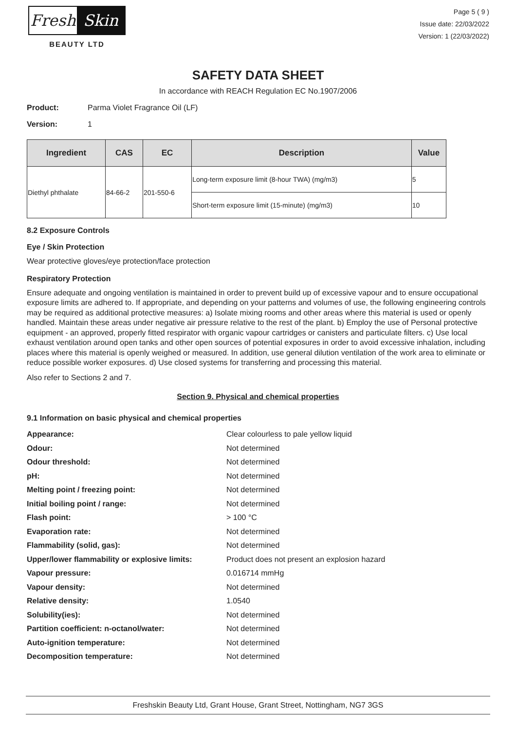Fresh Skin
BEAUTY LTD
Page 5 ( 9 )
Issue date: 22/03/2022
Version: 1 (22/03/2022)
SAFETY DATA SHEET
In accordance with REACH Regulation EC No.1907/2006
Product: Parma Violet Fragrance Oil (LF)
Version: 1
| Ingredient | CAS | EC | Description | Value |
| --- | --- | --- | --- | --- |
| Diethyl phthalate | 84-66-2 | 201-550-6 | Long-term exposure limit (8-hour TWA) (mg/m3) | 5 |
| | | | Short-term exposure limit (15-minute) (mg/m3) | 10 |
8.2 Exposure Controls
Eye / Skin Protection
Wear protective gloves/eye protection/face protection
Respiratory Protection
Ensure adequate and ongoing ventilation is maintained in order to prevent build up of excessive vapour and to ensure occupational exposure limits are adhered to. If appropriate, and depending on your patterns and volumes of use, the following engineering controls may be required as additional protective measures: a) Isolate mixing rooms and other areas where this material is used or openly handled. Maintain these areas under negative air pressure relative to the rest of the plant. b) Employ the use of Personal protective equipment - an approved, properly fitted respirator with organic vapour cartridges or canisters and particulate filters. c) Use local exhaust ventilation around open tanks and other open sources of potential exposures in order to avoid excessive inhalation, including places where this material is openly weighed or measured. In addition, use general dilution ventilation of the work area to eliminate or reduce possible worker exposures. d) Use closed systems for transferring and processing this material.
Also refer to Sections 2 and 7.
Section 9. Physical and chemical properties
9.1 Information on basic physical and chemical properties
| Appearance: | Clear colourless to pale yellow liquid |
| Odour: | Not determined |
| Odour threshold: | Not determined |
| pH: | Not determined |
| Melting point / freezing point: | Not determined |
| Initial boiling point / range: | Not determined |
| Flash point: | > 100 °C |
| Evaporation rate: | Not determined |
| Flammability (solid, gas): | Not determined |
| Upper/lower flammability or explosive limits: | Product does not present an explosion hazard |
| Vapour pressure: | 0.016714 mmHg |
| Vapour density: | Not determined |
| Relative density: | 1.0540 |
| Solubility(ies): | Not determined |
| Partition coefficient: n-octanol/water: | Not determined |
| Auto-ignition temperature: | Not determined |
| Decomposition temperature: | Not determined |
Freshskin Beauty Ltd, Grant House, Grant Street, Nottingham, NG7 3GS